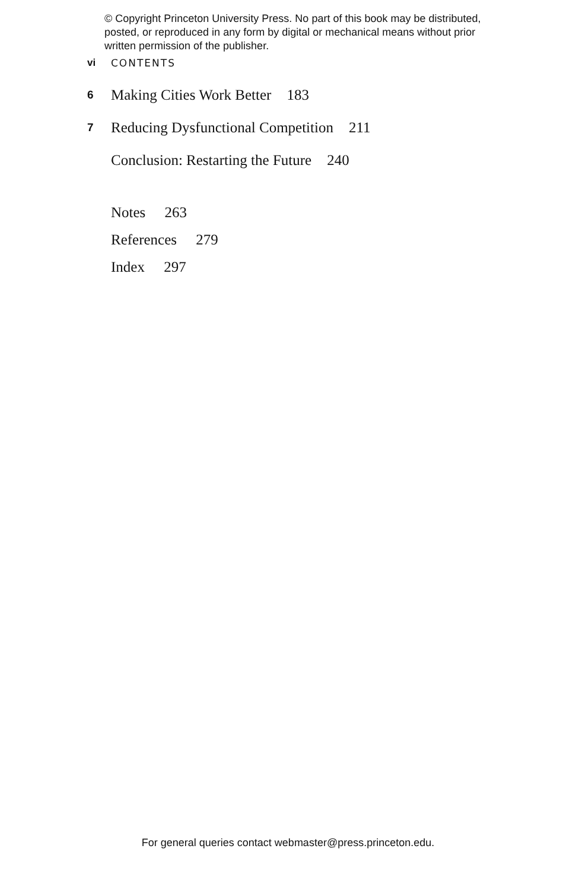© Copyright Princeton University Press. No part of this book may be distributed, posted, or reproduced in any form by digital or mechanical means without prior written permission of the publisher.
vi CONTENTS
6 Making Cities Work Better 183
7 Reducing Dysfunctional Competition 211
Conclusion: Restarting the Future 240
Notes 263
References 279
Index 297
For general queries contact webmaster@press.princeton.edu.